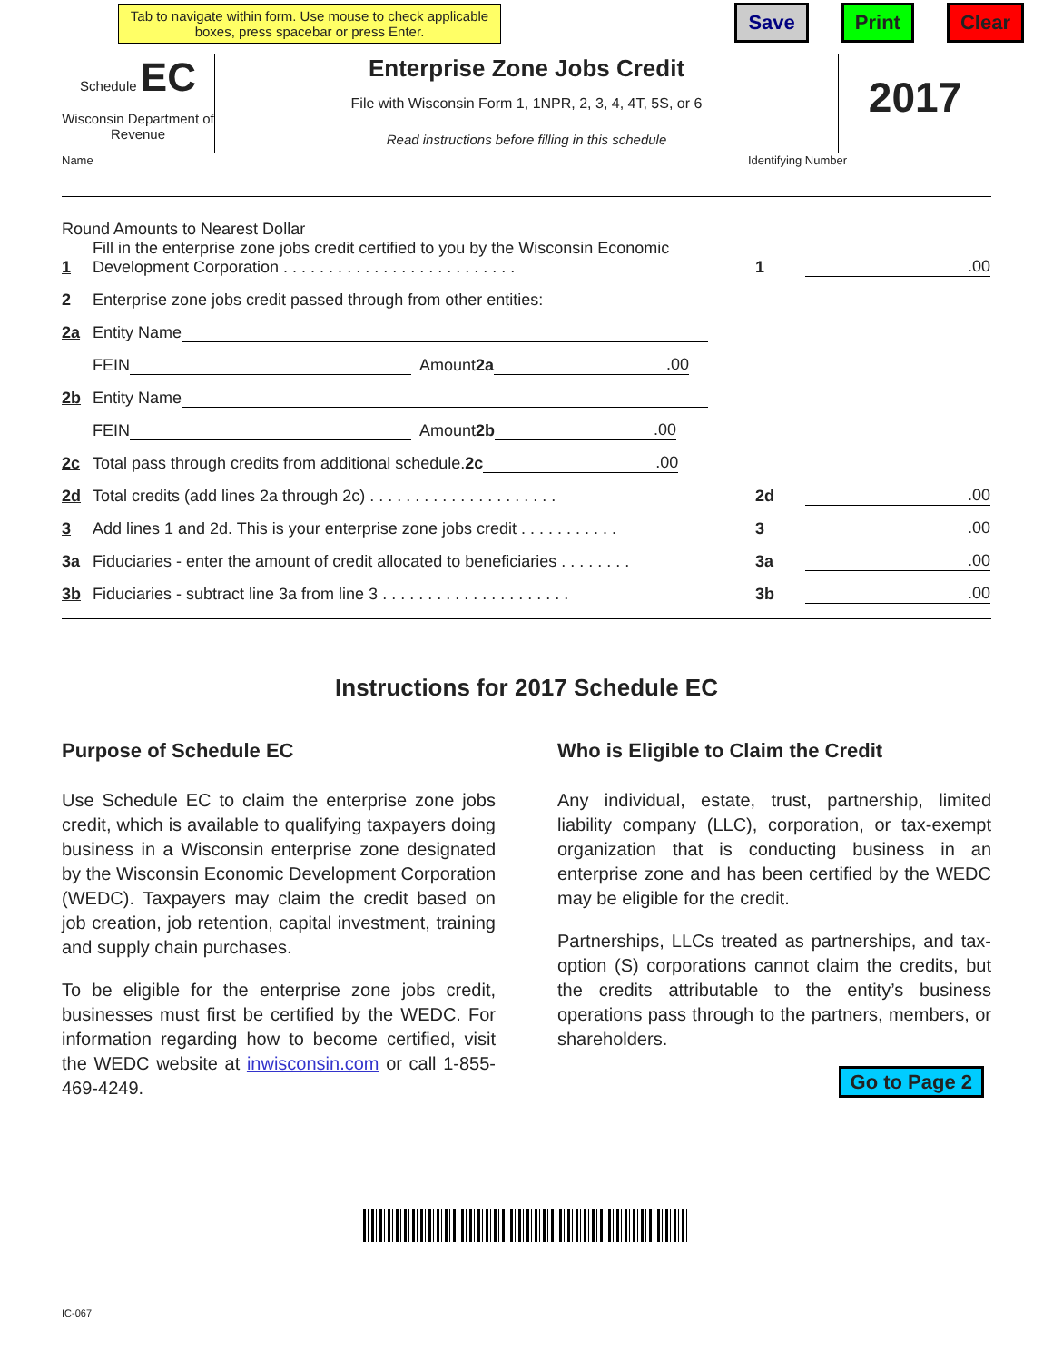Tab to navigate within form. Use mouse to check applicable boxes, press spacebar or press Enter.
Save Print Clear
Schedule EC
Wisconsin Department of Revenue
Enterprise Zone Jobs Credit
File with Wisconsin Form 1, 1NPR, 2, 3, 4, 4T, 5S, or 6
Read instructions before filling in this schedule
2017
Name Identifying Number
Round Amounts to Nearest Dollar
1 Fill in the enterprise zone jobs credit certified to you by the Wisconsin Economic Development Corporation . . . . . . . . . . . . . . . . . . . . . . . . . . 1.00
2 Enterprise zone jobs credit passed through from other entities:
2a Entity Name
FEIN Amount 2a .00
2b Entity Name
FEIN Amount 2b .00
2c Total pass through credits from additional schedule. 2c .00
2d Total credits (add lines 2a through 2c) . . . . . . . . . . . . . . . . . . . . . 2d.00
3 Add lines 1 and 2d. This is your enterprise zone jobs credit . . . . . . . . . . . 3.00
3a Fiduciaries - enter the amount of credit allocated to beneficiaries . . . . . . . . 3a.00
3b Fiduciaries - subtract line 3a from line 3 . . . . . . . . . . . . . . . . . . . . . 3b.00
Instructions for 2017 Schedule EC
Purpose of Schedule EC
Use Schedule EC to claim the enterprise zone jobs credit, which is available to qualifying taxpayers doing business in a Wisconsin enterprise zone designated by the Wisconsin Economic Development Corporation (WEDC). Taxpayers may claim the credit based on job creation, job retention, capital investment, training and supply chain purchases.
To be eligible for the enterprise zone jobs credit, businesses must first be certified by the WEDC. For information regarding how to become certified, visit the WEDC website at inwisconsin.com or call 1-855-469-4249.
Who is Eligible to Claim the Credit
Any individual, estate, trust, partnership, limited liability company (LLC), corporation, or tax-exempt organization that is conducting business in an enterprise zone and has been certified by the WEDC may be eligible for the credit.
Partnerships, LLCs treated as partnerships, and tax-option (S) corporations cannot claim the credits, but the credits attributable to the entity’s business operations pass through to the partners, members, or shareholders.
Go to Page 2
IC-067